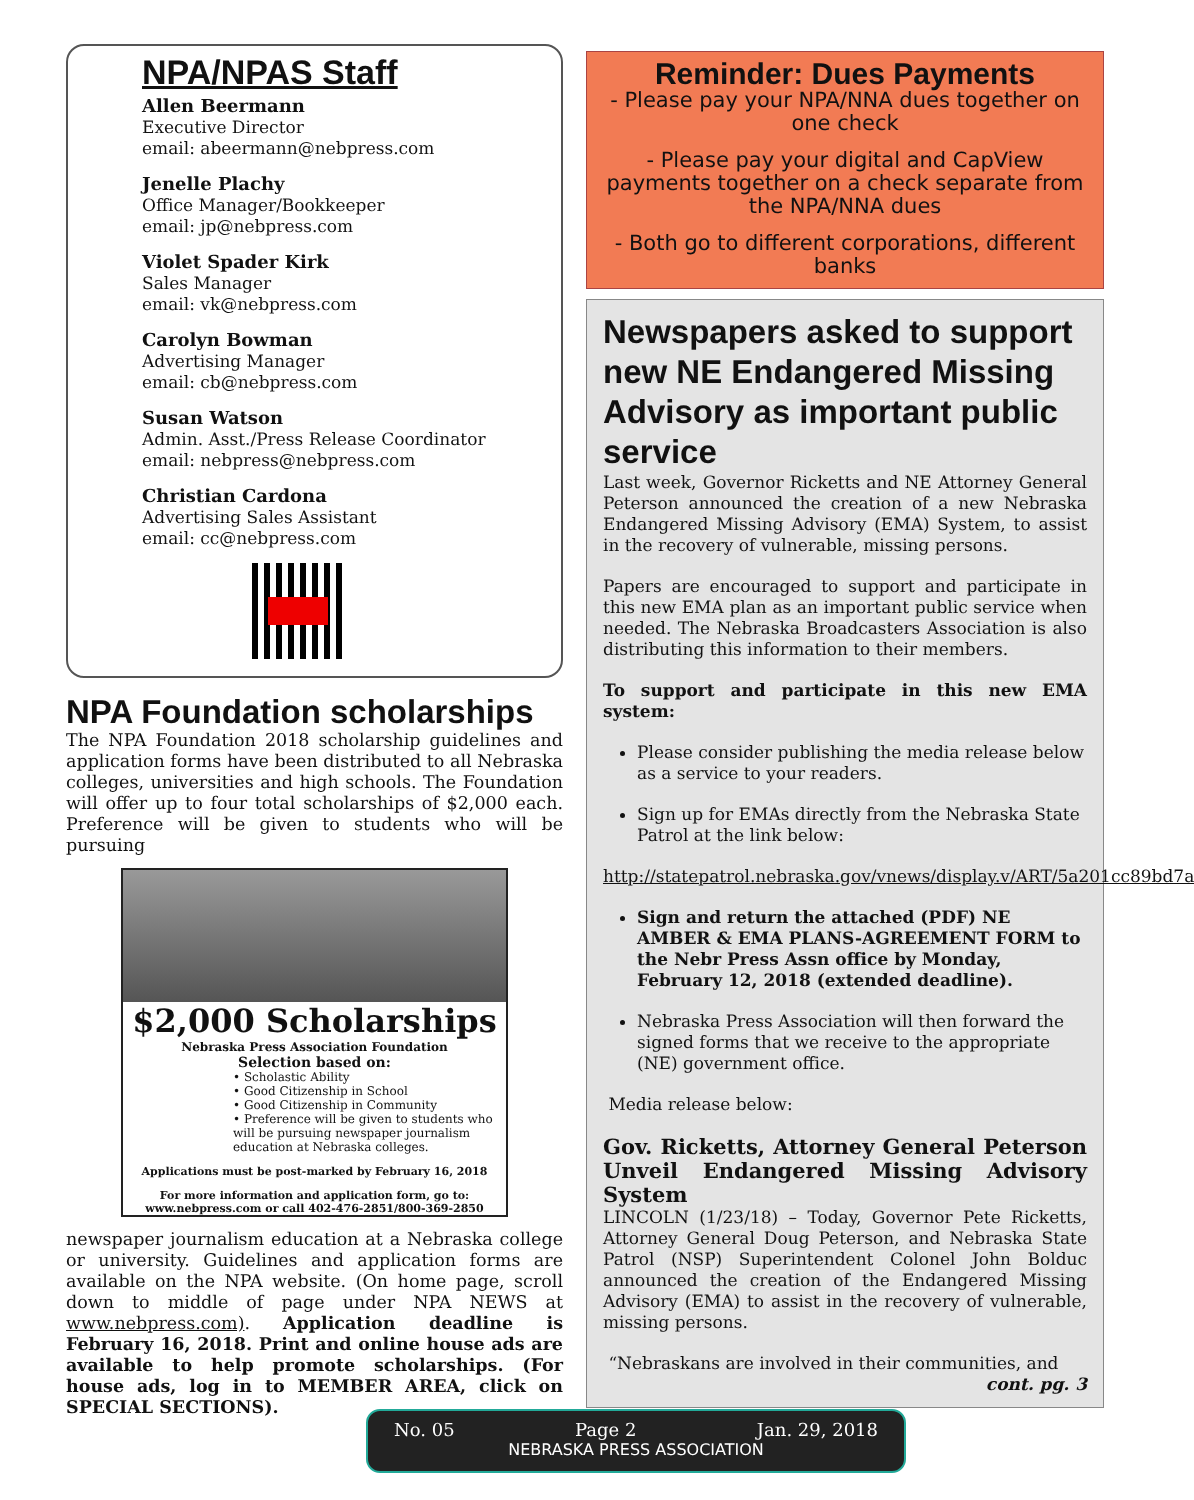NPA/NPAS Staff
Allen Beermann
Executive Director
email: abeermann@nebpress.com
Jenelle Plachy
Office Manager/Bookkeeper
email: jp@nebpress.com
Violet Spader Kirk
Sales Manager
email: vk@nebpress.com
Carolyn Bowman
Advertising Manager
email: cb@nebpress.com
Susan Watson
Admin. Asst./Press Release Coordinator
email: nebpress@nebpress.com
Christian Cardona
Advertising Sales Assistant
email: cc@nebpress.com
NPA Foundation scholarships
The NPA Foundation 2018 scholarship guidelines and application forms have been distributed to all Nebraska colleges, universities and high schools. The Foundation will offer up to four total scholarships of $2,000 each. Preference will be given to students who will be pursuing
$2,000 Scholarships
Nebraska Press Association Foundation
Selection based on:
• Scholastic Ability
• Good Citizenship in School
• Good Citizenship in Community
• Preference will be given to students who will be pursuing newspaper journalism education at Nebraska colleges.
Applications must be post-marked by February 16, 2018
For more information and application form, go to: www.nebpress.com or call 402-476-2851/800-369-2850
newspaper journalism education at a Nebraska college or university. Guidelines and application forms are available on the NPA website. (On home page, scroll down to middle of page under NPA NEWS at www.nebpress.com). Application deadline is February 16, 2018. Print and online house ads are available to help promote scholarships. (For house ads, log in to MEMBER AREA, click on SPECIAL SECTIONS).
Reminder: Dues Payments
- Please pay your NPA/NNA dues together on one check
- Please pay your digital and CapView payments together on a check separate from the NPA/NNA dues
- Both go to different corporations, different banks
Newspapers asked to support new NE Endangered Missing Advisory as important public service
Last week, Governor Ricketts and NE Attorney General Peterson announced the creation of a new Nebraska Endangered Missing Advisory (EMA) System, to assist in the recovery of vulnerable, missing persons.
Papers are encouraged to support and participate in this new EMA plan as an important public service when needed. The Nebraska Broadcasters Association is also distributing this information to their members.
To support and participate in this new EMA system:
Please consider publishing the media release below as a service to your readers.
Sign up for EMAs directly from the Nebraska State Patrol at the link below:
http://statepatrol.nebraska.gov/vnews/display.v/ART/5a201cc89bd7a
Sign and return the attached (PDF) NE AMBER & EMA PLANS-AGREEMENT FORM to the Nebr Press Assn office by Monday, February 12, 2018 (extended deadline).
Nebraska Press Association will then forward the signed forms that we receive to the appropriate (NE) government office.
Media release below:
Gov. Ricketts, Attorney General Peterson Unveil Endangered Missing Advisory System
LINCOLN (1/23/18) – Today, Governor Pete Ricketts, Attorney General Doug Peterson, and Nebraska State Patrol (NSP) Superintendent Colonel John Bolduc announced the creation of the Endangered Missing Advisory (EMA) to assist in the recovery of vulnerable, missing persons.
“Nebraskans are involved in their communities, and
cont. pg. 3
No. 05 Page 2 Jan. 29, 2018
NEBRASKA PRESS ASSOCIATION